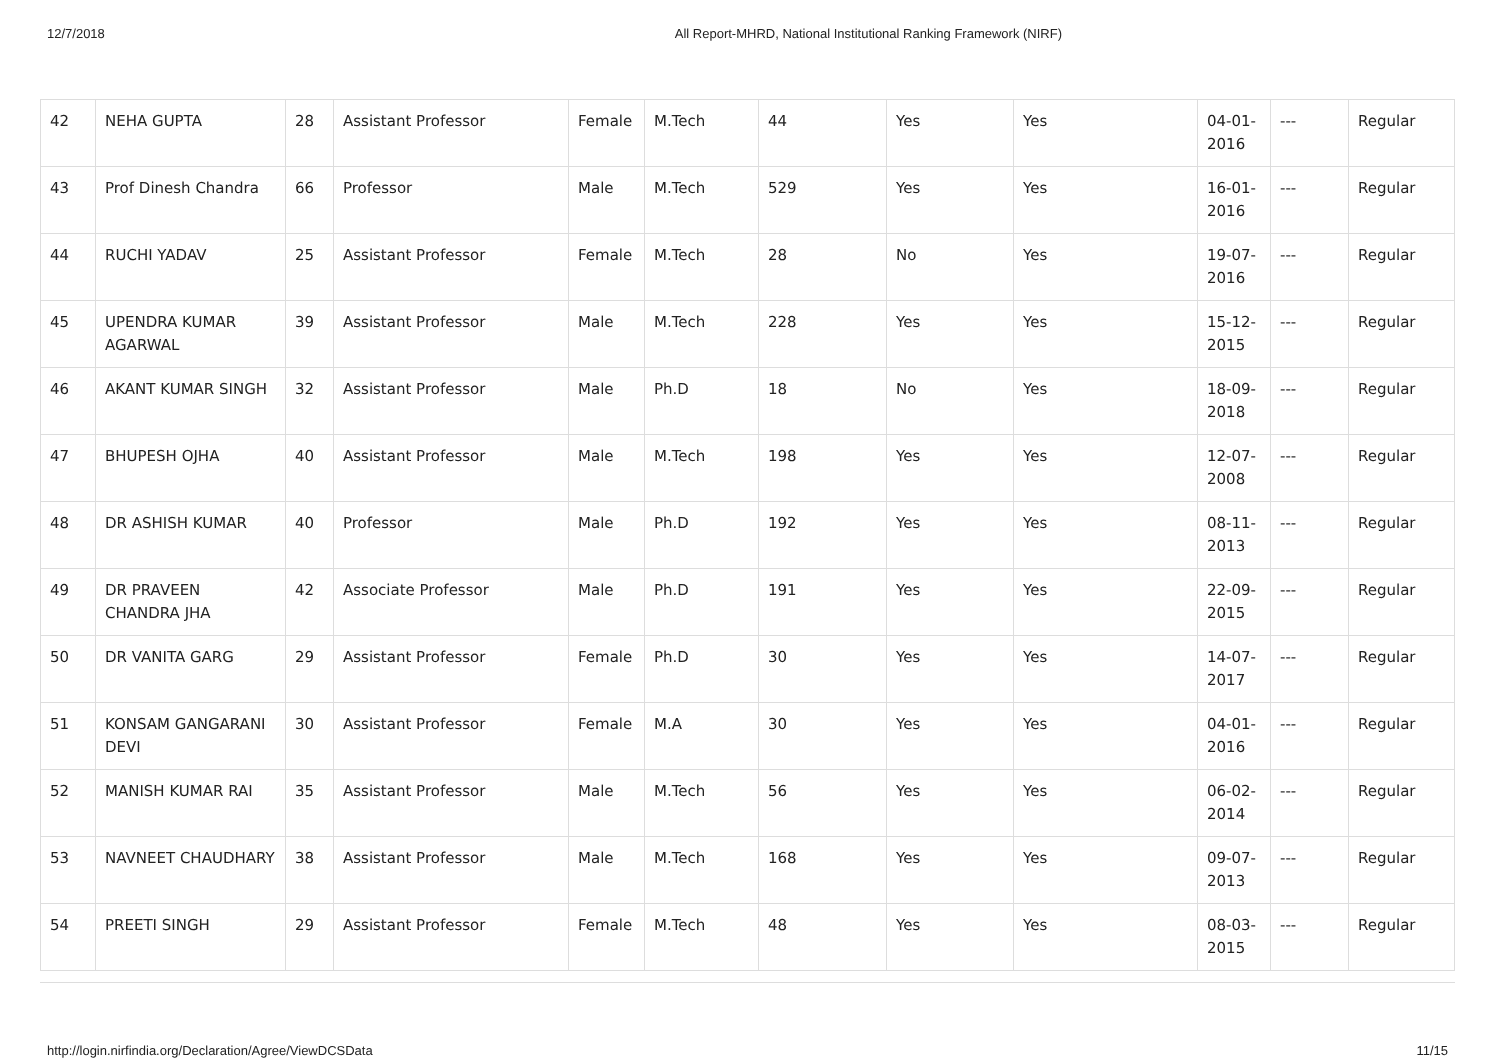12/7/2018 All Report-MHRD, National Institutional Ranking Framework (NIRF)
| 42 | NEHA GUPTA | 28 | Assistant Professor | Female | M.Tech | 44 | Yes | Yes | 04-01-2016 | --- | Regular |
| 43 | Prof Dinesh Chandra | 66 | Professor | Male | M.Tech | 529 | Yes | Yes | 16-01-2016 | --- | Regular |
| 44 | RUCHI YADAV | 25 | Assistant Professor | Female | M.Tech | 28 | No | Yes | 19-07-2016 | --- | Regular |
| 45 | UPENDRA KUMAR AGARWAL | 39 | Assistant Professor | Male | M.Tech | 228 | Yes | Yes | 15-12-2015 | --- | Regular |
| 46 | AKANT KUMAR SINGH | 32 | Assistant Professor | Male | Ph.D | 18 | No | Yes | 18-09-2018 | --- | Regular |
| 47 | BHUPESH OJHA | 40 | Assistant Professor | Male | M.Tech | 198 | Yes | Yes | 12-07-2008 | --- | Regular |
| 48 | DR ASHISH KUMAR | 40 | Professor | Male | Ph.D | 192 | Yes | Yes | 08-11-2013 | --- | Regular |
| 49 | DR PRAVEEN CHANDRA JHA | 42 | Associate Professor | Male | Ph.D | 191 | Yes | Yes | 22-09-2015 | --- | Regular |
| 50 | DR VANITA GARG | 29 | Assistant Professor | Female | Ph.D | 30 | Yes | Yes | 14-07-2017 | --- | Regular |
| 51 | KONSAM GANGARANI DEVI | 30 | Assistant Professor | Female | M.A | 30 | Yes | Yes | 04-01-2016 | --- | Regular |
| 52 | MANISH KUMAR RAI | 35 | Assistant Professor | Male | M.Tech | 56 | Yes | Yes | 06-02-2014 | --- | Regular |
| 53 | NAVNEET CHAUDHARY | 38 | Assistant Professor | Male | M.Tech | 168 | Yes | Yes | 09-07-2013 | --- | Regular |
| 54 | PREETI SINGH | 29 | Assistant Professor | Female | M.Tech | 48 | Yes | Yes | 08-03-2015 | --- | Regular |
http://login.nirfindia.org/Declaration/Agree/ViewDCSData 11/15